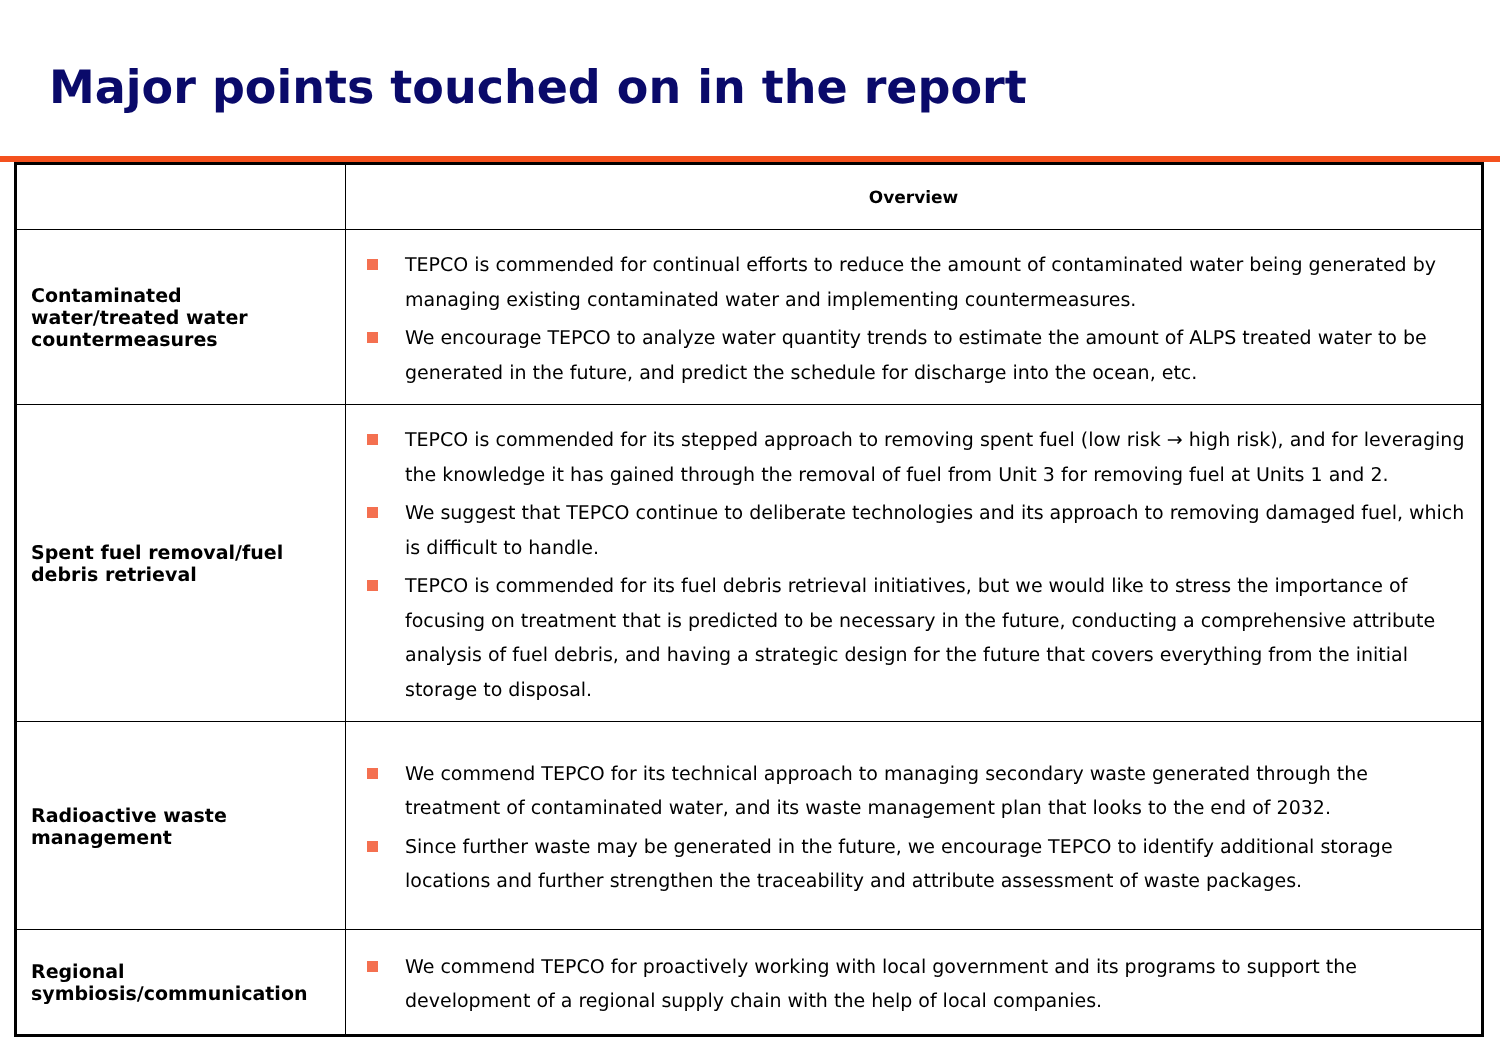Major points touched on in the report
| | Overview |
| --- | --- |
| Contaminated water/treated water countermeasures | TEPCO is commended for continual efforts to reduce the amount of contaminated water being generated by managing existing contaminated water and implementing countermeasures. We encourage TEPCO to analyze water quantity trends to estimate the amount of ALPS treated water to be generated in the future, and predict the schedule for discharge into the ocean, etc. |
| Spent fuel removal/fuel debris retrieval | TEPCO is commended for its stepped approach to removing spent fuel (low risk → high risk), and for leveraging the knowledge it has gained through the removal of fuel from Unit 3 for removing fuel at Units 1 and 2. We suggest that TEPCO continue to deliberate technologies and its approach to removing damaged fuel, which is difficult to handle. TEPCO is commended for its fuel debris retrieval initiatives, but we would like to stress the importance of focusing on treatment that is predicted to be necessary in the future, conducting a comprehensive attribute analysis of fuel debris, and having a strategic design for the future that covers everything from the initial storage to disposal. |
| Radioactive waste management | We commend TEPCO for its technical approach to managing secondary waste generated through the treatment of contaminated water, and its waste management plan that looks to the end of 2032. Since further waste may be generated in the future, we encourage TEPCO to identify additional storage locations and further strengthen the traceability and attribute assessment of waste packages. |
| Regional symbiosis/communication | We commend TEPCO for proactively working with local government and its programs to support the development of a regional supply chain with the help of local companies. |